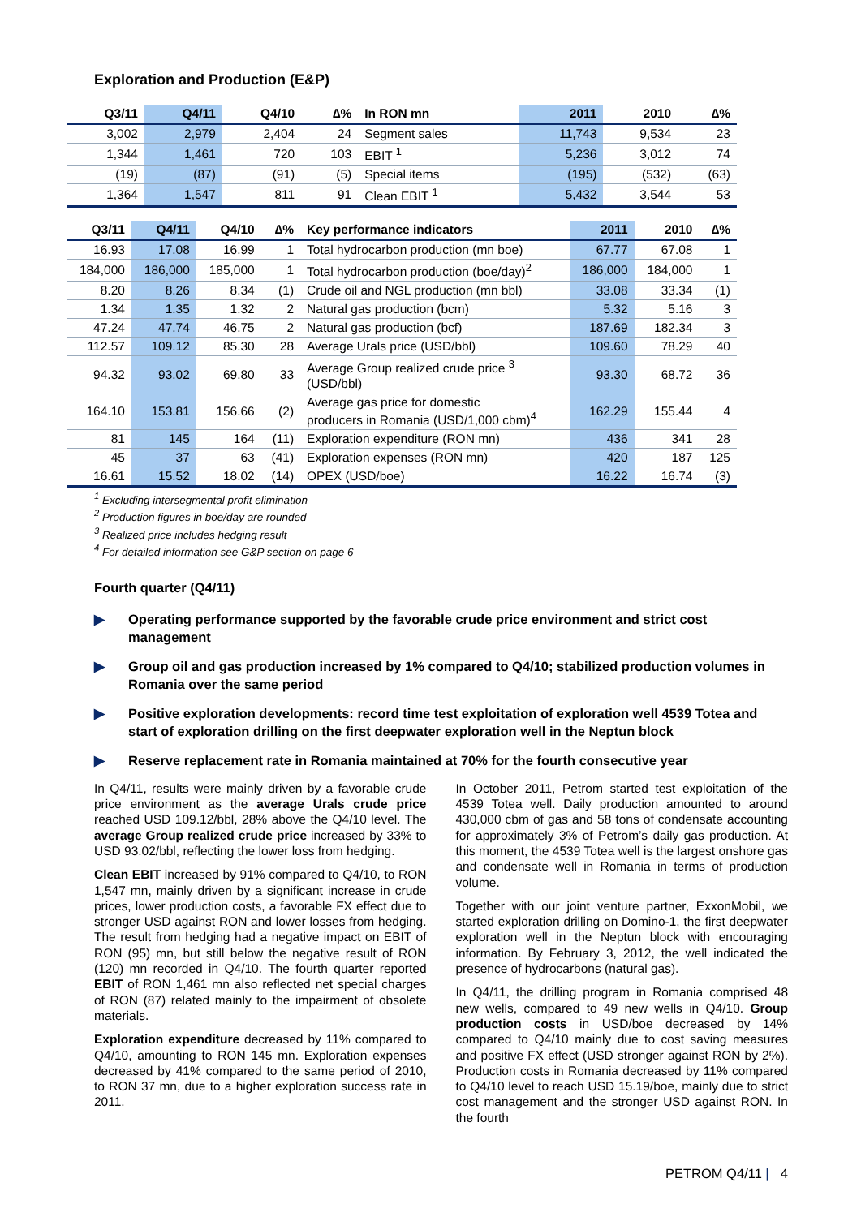Exploration and Production (E&P)
| Q3/11 | Q4/11 | Q4/10 | ∆% | In RON mn | 2011 | 2010 | ∆% |
| --- | --- | --- | --- | --- | --- | --- | --- |
| 3,002 | 2,979 | 2,404 | 24 | Segment sales | 11,743 | 9,534 | 23 |
| 1,344 | 1,461 | 720 | 103 | EBIT <sup>1</sup> | 5,236 | 3,012 | 74 |
| (19) | (87) | (91) | (5) | Special items | (195) | (532) | (63) |
| 1,364 | 1,547 | 811 | 91 | Clean EBIT <sup>1</sup> | 5,432 | 3,544 | 53 |
| Q3/11 | Q4/11 | Q4/10 | ∆% | Key performance indicators | 2011 | 2010 | ∆% |
| --- | --- | --- | --- | --- | --- | --- | --- |
| 16.93 | 17.08 | 16.99 | 1 | Total hydrocarbon production (mn boe) | 67.77 | 67.08 | 1 |
| 184,000 | 186,000 | 185,000 | 1 | Total hydrocarbon production (boe/day)<sup>2</sup> | 186,000 | 184,000 | 1 |
| 8.20 | 8.26 | 8.34 | (1) | Crude oil and NGL production (mn bbl) | 33.08 | 33.34 | (1) |
| 1.34 | 1.35 | 1.32 | 2 | Natural gas production (bcm) | 5.32 | 5.16 | 3 |
| 47.24 | 47.74 | 46.75 | 2 | Natural gas production (bcf) | 187.69 | 182.34 | 3 |
| 112.57 | 109.12 | 85.30 | 28 | Average Urals price (USD/bbl) | 109.60 | 78.29 | 40 |
| 94.32 | 93.02 | 69.80 | 33 | Average Group realized crude price <sup>3</sup> (USD/bbl) | 93.30 | 68.72 | 36 |
| 164.10 | 153.81 | 156.66 | (2) | Average gas price for domestic producers in Romania (USD/1,000 cbm)<sup>4</sup> | 162.29 | 155.44 | 4 |
| 81 | 145 | 164 | (11) | Exploration expenditure (RON mn) | 436 | 341 | 28 |
| 45 | 37 | 63 | (41) | Exploration expenses (RON mn) | 420 | 187 | 125 |
| 16.61 | 15.52 | 18.02 | (14) | OPEX (USD/boe) | 16.22 | 16.74 | (3) |
<sup>1</sup> Excluding intersegmental profit elimination
<sup>2</sup> Production figures in boe/day are rounded
<sup>3</sup> Realized price includes hedging result
<sup>4</sup> For detailed information see G&P section on page 6
Fourth quarter (Q4/11)
▶ Operating performance supported by the favorable crude price environment and strict cost management
▶ Group oil and gas production increased by 1% compared to Q4/10; stabilized production volumes in Romania over the same period
▶ Positive exploration developments: record time test exploitation of exploration well 4539 Totea and start of exploration drilling on the first deepwater exploration well in the Neptun block
▶ Reserve replacement rate in Romania maintained at 70% for the fourth consecutive year
In Q4/11, results were mainly driven by a favorable crude price environment as the average Urals crude price reached USD 109.12/bbl, 28% above the Q4/10 level. The average Group realized crude price increased by 33% to USD 93.02/bbl, reflecting the lower loss from hedging.
Clean EBIT increased by 91% compared to Q4/10, to RON 1,547 mn, mainly driven by a significant increase in crude prices, lower production costs, a favorable FX effect due to stronger USD against RON and lower losses from hedging. The result from hedging had a negative impact on EBIT of RON (95) mn, but still below the negative result of RON (120) mn recorded in Q4/10. The fourth quarter reported EBIT of RON 1,461 mn also reflected net special charges of RON (87) related mainly to the impairment of obsolete materials.
Exploration expenditure decreased by 11% compared to Q4/10, amounting to RON 145 mn. Exploration expenses decreased by 41% compared to the same period of 2010, to RON 37 mn, due to a higher exploration success rate in 2011.
In October 2011, Petrom started test exploitation of the 4539 Totea well. Daily production amounted to around 430,000 cbm of gas and 58 tons of condensate accounting for approximately 3% of Petrom’s daily gas production. At this moment, the 4539 Totea well is the largest onshore gas and condensate well in Romania in terms of production volume.
Together with our joint venture partner, ExxonMobil, we started exploration drilling on Domino-1, the first deepwater exploration well in the Neptun block with encouraging information. By February 3, 2012, the well indicated the presence of hydrocarbons (natural gas).
In Q4/11, the drilling program in Romania comprised 48 new wells, compared to 49 new wells in Q4/10. Group production costs in USD/boe decreased by 14% compared to Q4/10 mainly due to cost saving measures and positive FX effect (USD stronger against RON by 2%). Production costs in Romania decreased by 11% compared to Q4/10 level to reach USD 15.19/boe, mainly due to strict cost management and the stronger USD against RON. In the fourth
PETROM Q4/11 | 4